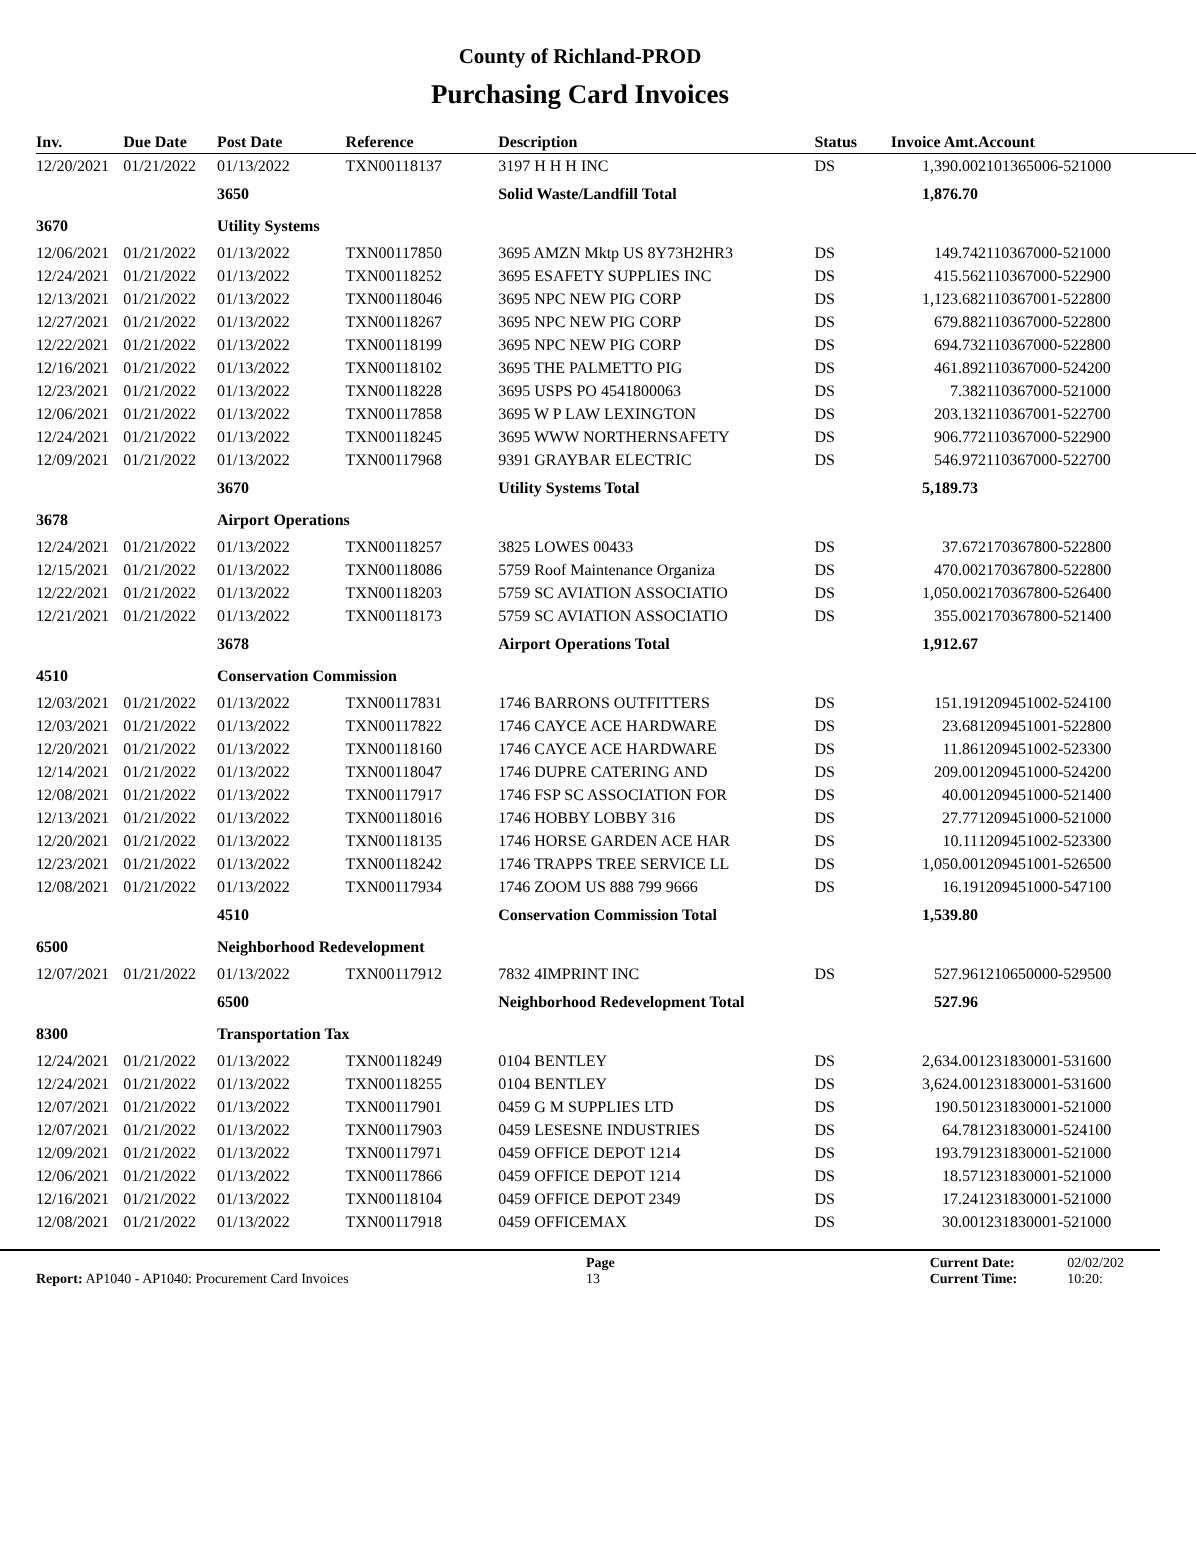County of Richland-PROD
Purchasing Card Invoices
| Inv. | Due Date | Post Date | Reference | Description | Status | Invoice Amt. | Account |
| --- | --- | --- | --- | --- | --- | --- | --- |
| 12/20/2021 | 01/21/2022 | 01/13/2022 | TXN00118137 | 3197 H H H INC | DS | 1,390.00 | 2101365006-521000 |
| | | 3650 | | Solid Waste/Landfill Total | | 1,876.70 | |
| 3670 | | Utility Systems | | | | | |
| 12/06/2021 | 01/21/2022 | 01/13/2022 | TXN00117850 | 3695 AMZN Mktp US 8Y73H2HR3 | DS | 149.74 | 2110367000-521000 |
| 12/24/2021 | 01/21/2022 | 01/13/2022 | TXN00118252 | 3695 ESAFETY SUPPLIES INC | DS | 415.56 | 2110367000-522900 |
| 12/13/2021 | 01/21/2022 | 01/13/2022 | TXN00118046 | 3695 NPC NEW PIG CORP | DS | 1,123.68 | 2110367001-522800 |
| 12/27/2021 | 01/21/2022 | 01/13/2022 | TXN00118267 | 3695 NPC NEW PIG CORP | DS | 679.88 | 2110367000-522800 |
| 12/22/2021 | 01/21/2022 | 01/13/2022 | TXN00118199 | 3695 NPC NEW PIG CORP | DS | 694.73 | 2110367000-522800 |
| 12/16/2021 | 01/21/2022 | 01/13/2022 | TXN00118102 | 3695 THE PALMETTO PIG | DS | 461.89 | 2110367000-524200 |
| 12/23/2021 | 01/21/2022 | 01/13/2022 | TXN00118228 | 3695 USPS PO 4541800063 | DS | 7.38 | 2110367000-521000 |
| 12/06/2021 | 01/21/2022 | 01/13/2022 | TXN00117858 | 3695 W P LAW LEXINGTON | DS | 203.13 | 2110367001-522700 |
| 12/24/2021 | 01/21/2022 | 01/13/2022 | TXN00118245 | 3695 WWW NORTHERNSAFETY | DS | 906.77 | 2110367000-522900 |
| 12/09/2021 | 01/21/2022 | 01/13/2022 | TXN00117968 | 9391 GRAYBAR ELECTRIC | DS | 546.97 | 2110367000-522700 |
| | | 3670 | | Utility Systems Total | | 5,189.73 | |
| 3678 | | Airport Operations | | | | | |
| 12/24/2021 | 01/21/2022 | 01/13/2022 | TXN00118257 | 3825 LOWES 00433 | DS | 37.67 | 2170367800-522800 |
| 12/15/2021 | 01/21/2022 | 01/13/2022 | TXN00118086 | 5759 Roof Maintenance Organiza | DS | 470.00 | 2170367800-522800 |
| 12/22/2021 | 01/21/2022 | 01/13/2022 | TXN00118203 | 5759 SC AVIATION ASSOCIATIO | DS | 1,050.00 | 2170367800-526400 |
| 12/21/2021 | 01/21/2022 | 01/13/2022 | TXN00118173 | 5759 SC AVIATION ASSOCIATIO | DS | 355.00 | 2170367800-521400 |
| | | 3678 | | Airport Operations Total | | 1,912.67 | |
| 4510 | | Conservation Commission | | | | | |
| 12/03/2021 | 01/21/2022 | 01/13/2022 | TXN00117831 | 1746 BARRONS OUTFITTERS | DS | 151.19 | 1209451002-524100 |
| 12/03/2021 | 01/21/2022 | 01/13/2022 | TXN00117822 | 1746 CAYCE ACE HARDWARE | DS | 23.68 | 1209451001-522800 |
| 12/20/2021 | 01/21/2022 | 01/13/2022 | TXN00118160 | 1746 CAYCE ACE HARDWARE | DS | 11.86 | 1209451002-523300 |
| 12/14/2021 | 01/21/2022 | 01/13/2022 | TXN00118047 | 1746 DUPRE CATERING AND | DS | 209.00 | 1209451000-524200 |
| 12/08/2021 | 01/21/2022 | 01/13/2022 | TXN00117917 | 1746 FSP SC ASSOCIATION FOR | DS | 40.00 | 1209451000-521400 |
| 12/13/2021 | 01/21/2022 | 01/13/2022 | TXN00118016 | 1746 HOBBY LOBBY 316 | DS | 27.77 | 1209451000-521000 |
| 12/20/2021 | 01/21/2022 | 01/13/2022 | TXN00118135 | 1746 HORSE GARDEN ACE HAR | DS | 10.11 | 1209451002-523300 |
| 12/23/2021 | 01/21/2022 | 01/13/2022 | TXN00118242 | 1746 TRAPPS TREE SERVICE LL | DS | 1,050.00 | 1209451001-526500 |
| 12/08/2021 | 01/21/2022 | 01/13/2022 | TXN00117934 | 1746 ZOOM US 888 799 9666 | DS | 16.19 | 1209451000-547100 |
| | | 4510 | | Conservation Commission Total | | 1,539.80 | |
| 6500 | | Neighborhood Redevelopment | | | | | |
| 12/07/2021 | 01/21/2022 | 01/13/2022 | TXN00117912 | 7832 4IMPRINT INC | DS | 527.96 | 1210650000-529500 |
| | | 6500 | | Neighborhood Redevelopment Total | | 527.96 | |
| 8300 | | Transportation Tax | | | | | |
| 12/24/2021 | 01/21/2022 | 01/13/2022 | TXN00118249 | 0104 BENTLEY | DS | 2,634.00 | 1231830001-531600 |
| 12/24/2021 | 01/21/2022 | 01/13/2022 | TXN00118255 | 0104 BENTLEY | DS | 3,624.00 | 1231830001-531600 |
| 12/07/2021 | 01/21/2022 | 01/13/2022 | TXN00117901 | 0459 G M SUPPLIES LTD | DS | 190.50 | 1231830001-521000 |
| 12/07/2021 | 01/21/2022 | 01/13/2022 | TXN00117903 | 0459 LESESNE INDUSTRIES | DS | 64.78 | 1231830001-524100 |
| 12/09/2021 | 01/21/2022 | 01/13/2022 | TXN00117971 | 0459 OFFICE DEPOT 1214 | DS | 193.79 | 1231830001-521000 |
| 12/06/2021 | 01/21/2022 | 01/13/2022 | TXN00117866 | 0459 OFFICE DEPOT 1214 | DS | 18.57 | 1231830001-521000 |
| 12/16/2021 | 01/21/2022 | 01/13/2022 | TXN00118104 | 0459 OFFICE DEPOT 2349 | DS | 17.24 | 1231830001-521000 |
| 12/08/2021 | 01/21/2022 | 01/13/2022 | TXN00117918 | 0459 OFFICEMAX | DS | 30.00 | 1231830001-521000 |
Report: AP1040 - AP1040: Procurement Card Invoices
Page
13
Current Date:
Current Time:
02/02/202
10:20: